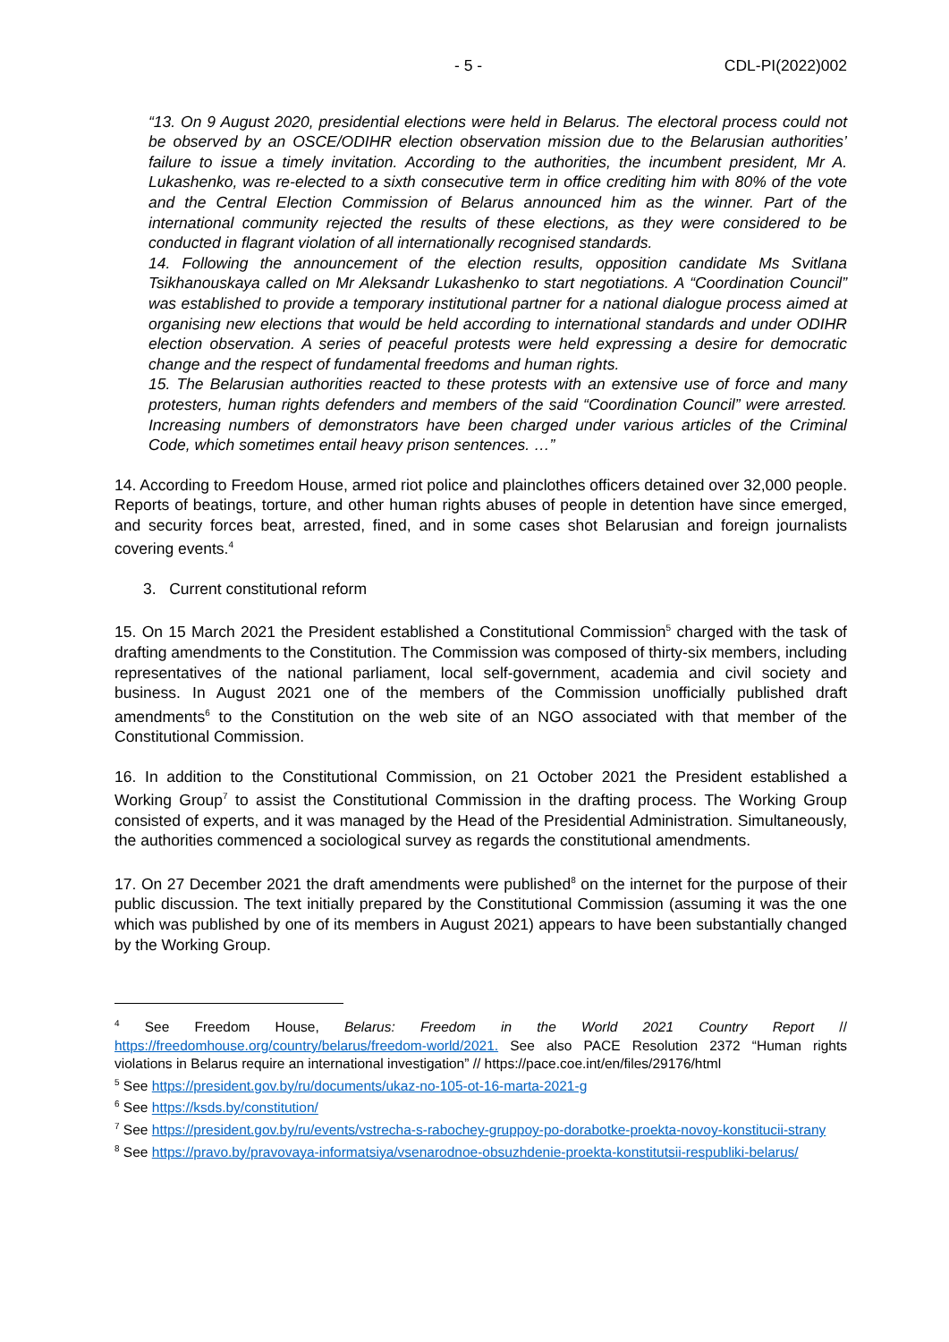- 5 - CDL-PI(2022)002
“13. On 9 August 2020, presidential elections were held in Belarus. The electoral process could not be observed by an OSCE/ODIHR election observation mission due to the Belarusian authorities’ failure to issue a timely invitation. According to the authorities, the incumbent president, Mr A. Lukashenko, was re-elected to a sixth consecutive term in office crediting him with 80% of the vote and the Central Election Commission of Belarus announced him as the winner. Part of the international community rejected the results of these elections, as they were considered to be conducted in flagrant violation of all internationally recognised standards.
14. Following the announcement of the election results, opposition candidate Ms Svitlana Tsikhanouskaya called on Mr Aleksandr Lukashenko to start negotiations. A “Coordination Council” was established to provide a temporary institutional partner for a national dialogue process aimed at organising new elections that would be held according to international standards and under ODIHR election observation. A series of peaceful protests were held expressing a desire for democratic change and the respect of fundamental freedoms and human rights.
15. The Belarusian authorities reacted to these protests with an extensive use of force and many protesters, human rights defenders and members of the said “Coordination Council” were arrested. Increasing numbers of demonstrators have been charged under various articles of the Criminal Code, which sometimes entail heavy prison sentences. …”
14. According to Freedom House, armed riot police and plainclothes officers detained over 32,000 people. Reports of beatings, torture, and other human rights abuses of people in detention have since emerged, and security forces beat, arrested, fined, and in some cases shot Belarusian and foreign journalists covering events.<sup>4</sup>
3. Current constitutional reform
15. On 15 March 2021 the President established a Constitutional Commission<sup>5</sup> charged with the task of drafting amendments to the Constitution. The Commission was composed of thirty-six members, including representatives of the national parliament, local self-government, academia and civil society and business. In August 2021 one of the members of the Commission unofficially published draft amendments<sup>6</sup> to the Constitution on the web site of an NGO associated with that member of the Constitutional Commission.
16. In addition to the Constitutional Commission, on 21 October 2021 the President established a Working Group<sup>7</sup> to assist the Constitutional Commission in the drafting process. The Working Group consisted of experts, and it was managed by the Head of the Presidential Administration. Simultaneously, the authorities commenced a sociological survey as regards the constitutional amendments.
17. On 27 December 2021 the draft amendments were published<sup>8</sup> on the internet for the purpose of their public discussion. The text initially prepared by the Constitutional Commission (assuming it was the one which was published by one of its members in August 2021) appears to have been substantially changed by the Working Group.
<sup>4</sup> See Freedom House, Belarus: Freedom in the World 2021 Country Report // https://freedomhouse.org/country/belarus/freedom-world/2021. See also PACE Resolution 2372 “Human rights violations in Belarus require an international investigation” // https://pace.coe.int/en/files/29176/html
<sup>5</sup> See https://president.gov.by/ru/documents/ukaz-no-105-ot-16-marta-2021-g
<sup>6</sup> See https://ksds.by/constitution/
<sup>7</sup> See https://president.gov.by/ru/events/vstrecha-s-rabochey-gruppoy-po-dorabotke-proekta-novoy-konstitucii-strany
<sup>8</sup> See https://pravo.by/pravovaya-informatsiya/vsenarodnoe-obsuzhdenie-proekta-konstitutsii-respubliki-belarus/